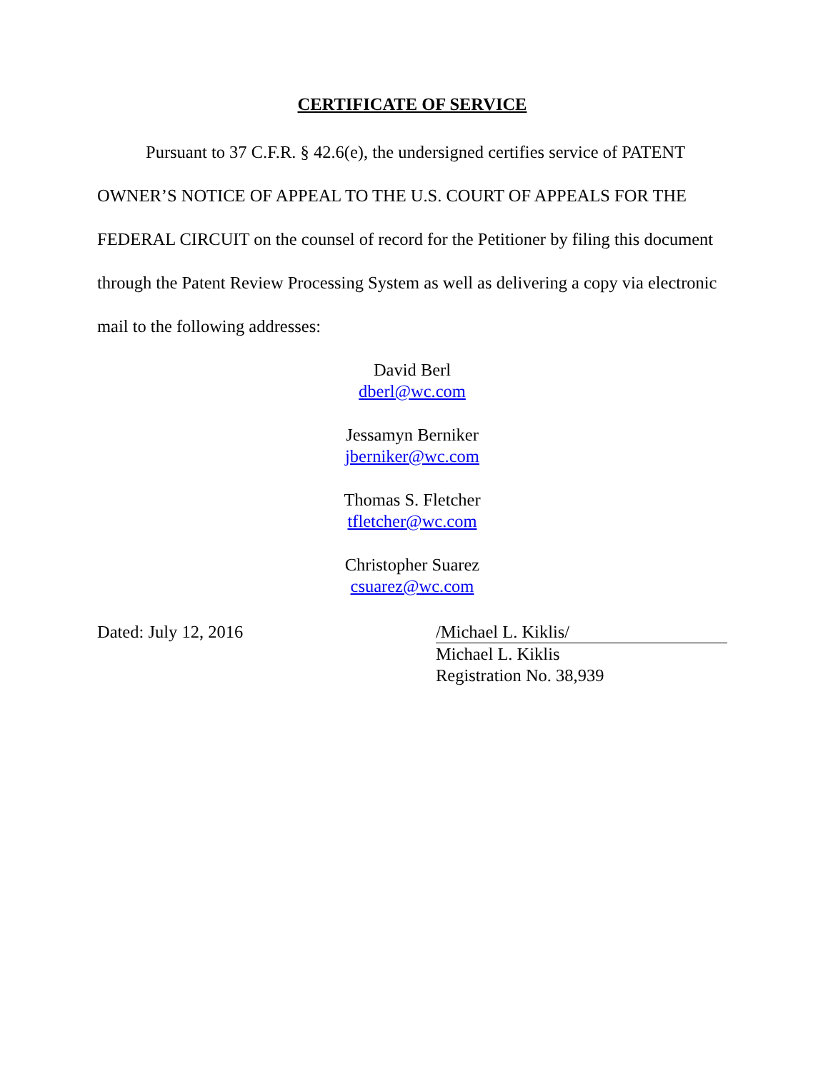CERTIFICATE OF SERVICE
Pursuant to 37 C.F.R. § 42.6(e), the undersigned certifies service of PATENT OWNER’S NOTICE OF APPEAL TO THE U.S. COURT OF APPEALS FOR THE FEDERAL CIRCUIT on the counsel of record for the Petitioner by filing this document through the Patent Review Processing System as well as delivering a copy via electronic mail to the following addresses:
David Berl
dberl@wc.com
Jessamyn Berniker
jberniker@wc.com
Thomas S. Fletcher
tfletcher@wc.com
Christopher Suarez
csuarez@wc.com
Dated: July 12, 2016 /Michael L. Kiklis/
Michael L. Kiklis
Registration No. 38,939